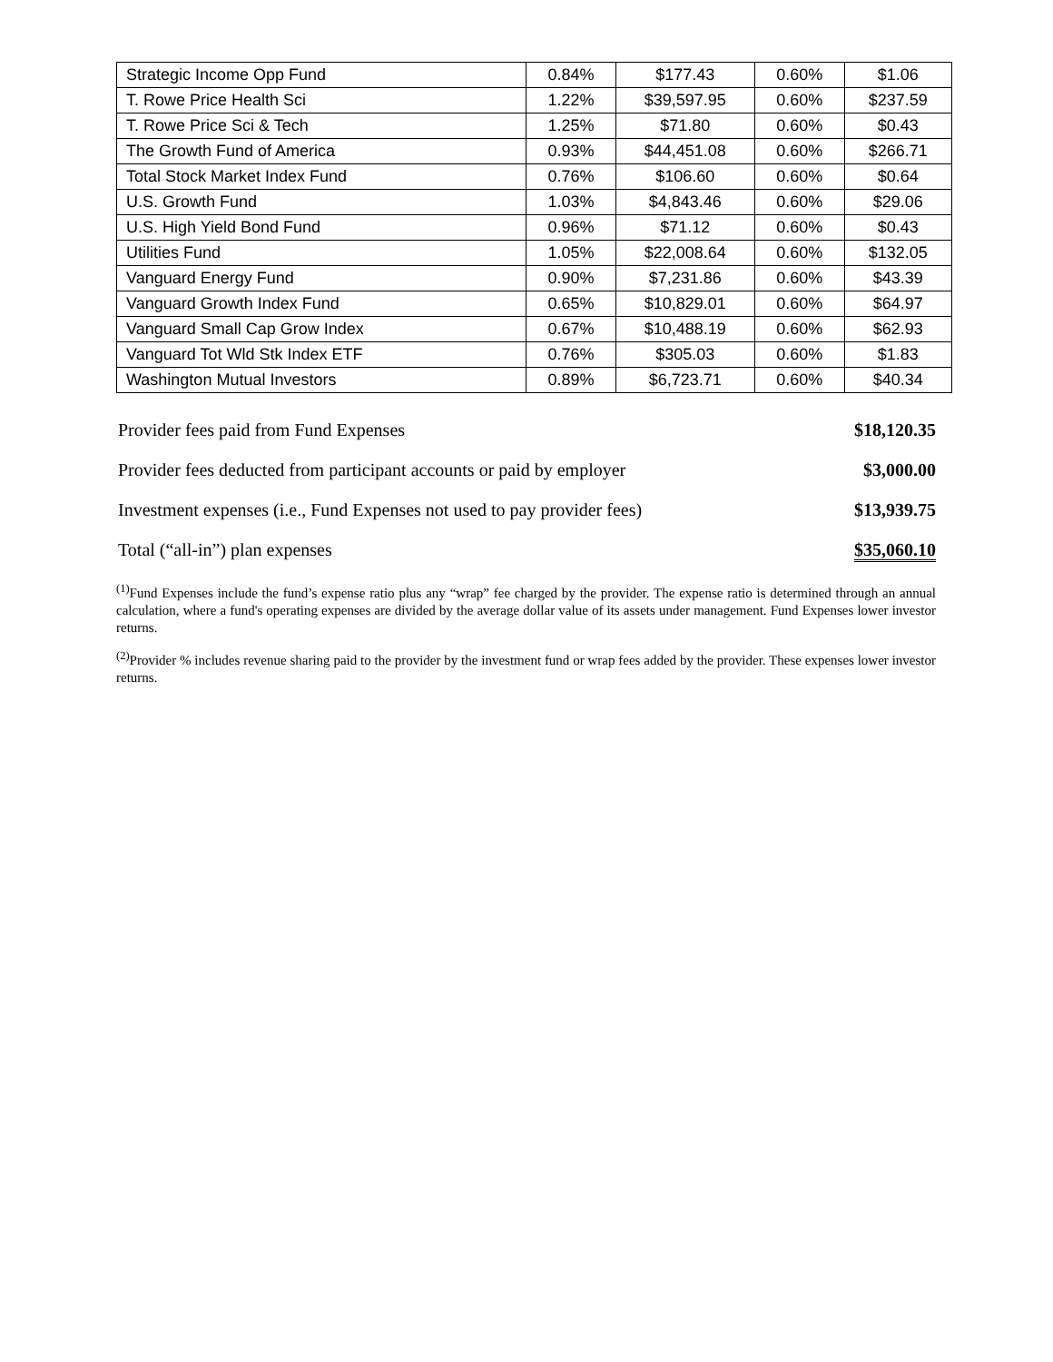| Strategic Income Opp Fund | 0.84% | $177.43 | 0.60% | $1.06 |
| T. Rowe Price Health Sci | 1.22% | $39,597.95 | 0.60% | $237.59 |
| T. Rowe Price Sci & Tech | 1.25% | $71.80 | 0.60% | $0.43 |
| The Growth Fund of America | 0.93% | $44,451.08 | 0.60% | $266.71 |
| Total Stock Market Index Fund | 0.76% | $106.60 | 0.60% | $0.64 |
| U.S. Growth Fund | 1.03% | $4,843.46 | 0.60% | $29.06 |
| U.S. High Yield Bond Fund | 0.96% | $71.12 | 0.60% | $0.43 |
| Utilities Fund | 1.05% | $22,008.64 | 0.60% | $132.05 |
| Vanguard Energy Fund | 0.90% | $7,231.86 | 0.60% | $43.39 |
| Vanguard Growth Index Fund | 0.65% | $10,829.01 | 0.60% | $64.97 |
| Vanguard Small Cap Grow Index | 0.67% | $10,488.19 | 0.60% | $62.93 |
| Vanguard Tot Wld Stk Index ETF | 0.76% | $305.03 | 0.60% | $1.83 |
| Washington Mutual Investors | 0.89% | $6,723.71 | 0.60% | $40.34 |
| Provider fees paid from Fund Expenses | $18,120.35 |
| Provider fees deducted from participant accounts or paid by employer | $3,000.00 |
| Investment expenses (i.e., Fund Expenses not used to pay provider fees) | $13,939.75 |
| Total (“all-in”) plan expenses | $35,060.10 |
<sup>(1)</sup> Fund Expenses include the fund’s expense ratio plus any “wrap” fee charged by the provider. The expense ratio is determined through an annual calculation, where a fund's operating expenses are divided by the average dollar value of its assets under management. Fund Expenses lower investor returns.
<sup>(2)</sup> Provider % includes revenue sharing paid to the provider by the investment fund or wrap fees added by the provider. These expenses lower investor returns.